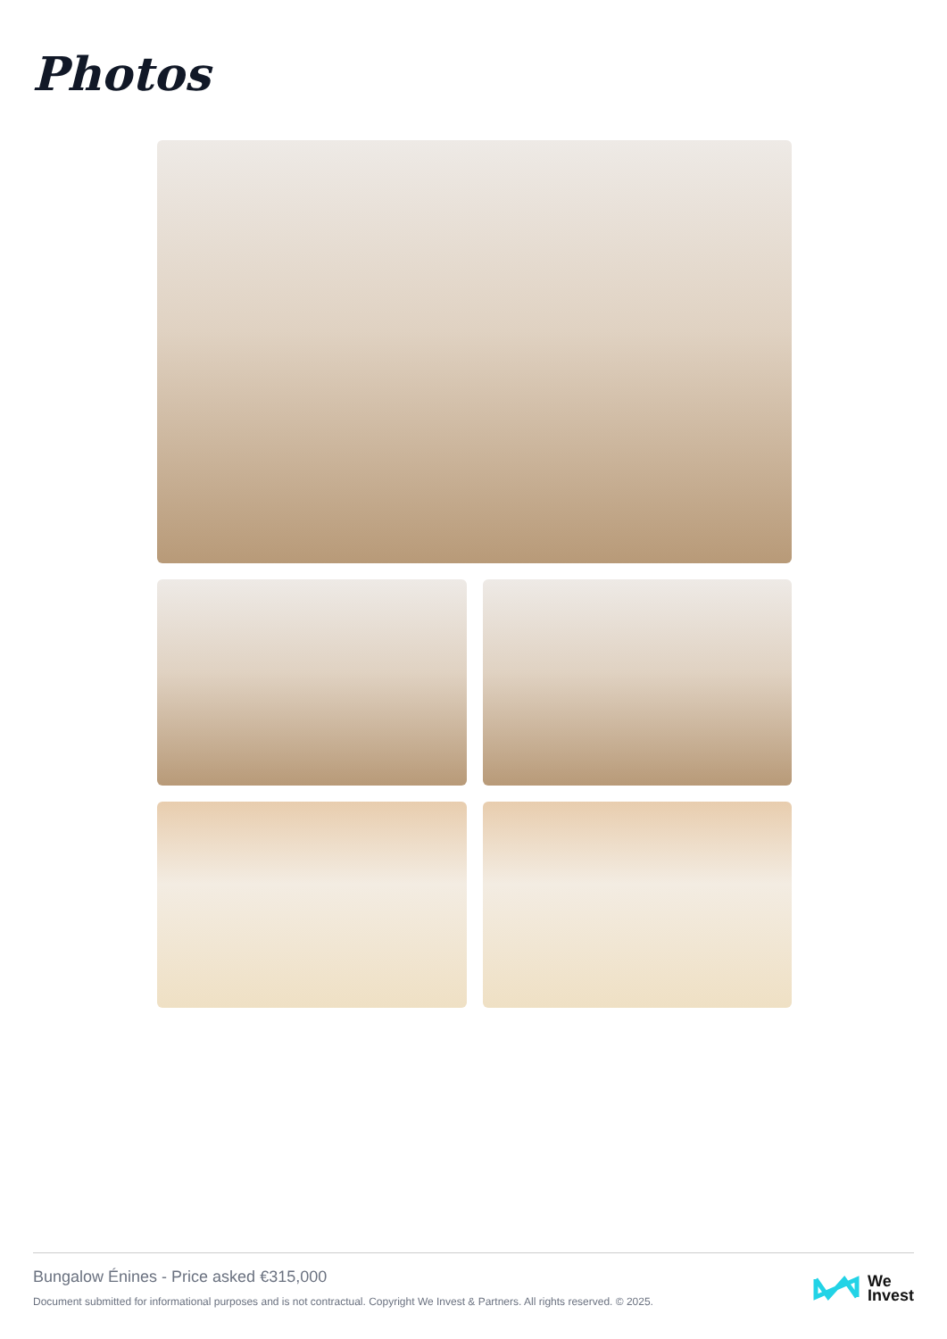Photos
Bungalow Énines - Price asked €315,000
Document submitted for informational purposes and is not contractual. Copyright We Invest & Partners. All rights reserved. © 2025.
We
Invest